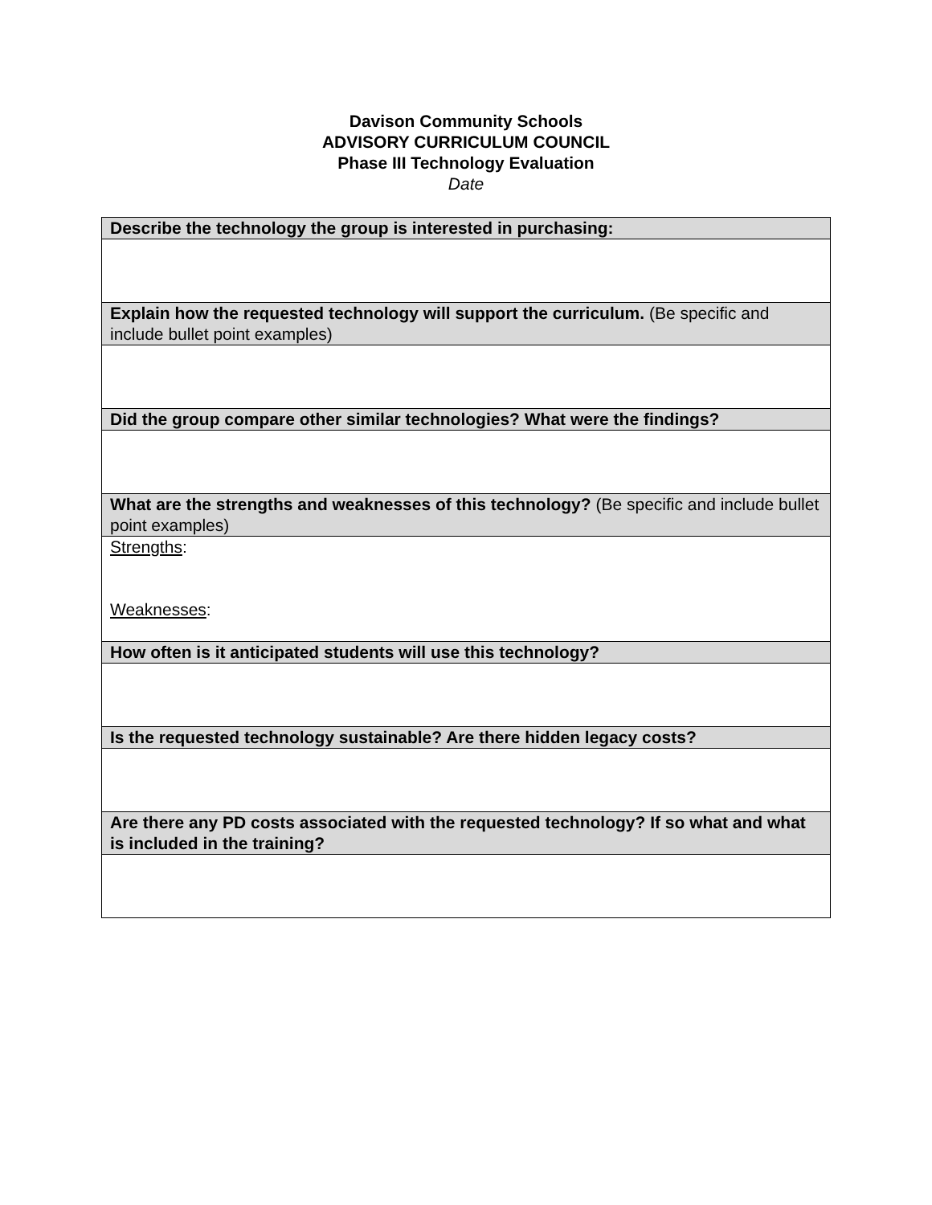Davison Community Schools
ADVISORY CURRICULUM COUNCIL
Phase III Technology Evaluation
Date
| Describe the technology the group is interested in purchasing: |
| Explain how the requested technology will support the curriculum. (Be specific and include bullet point examples) |
| Did the group compare other similar technologies? What were the findings? |
| What are the strengths and weaknesses of this technology? (Be specific and include bullet point examples) |
| Strengths : Weaknesses : |
| How often is it anticipated students will use this technology? |
| Is the requested technology sustainable? Are there hidden legacy costs? |
| Are there any PD costs associated with the requested technology? If so what and what is included in the training? |